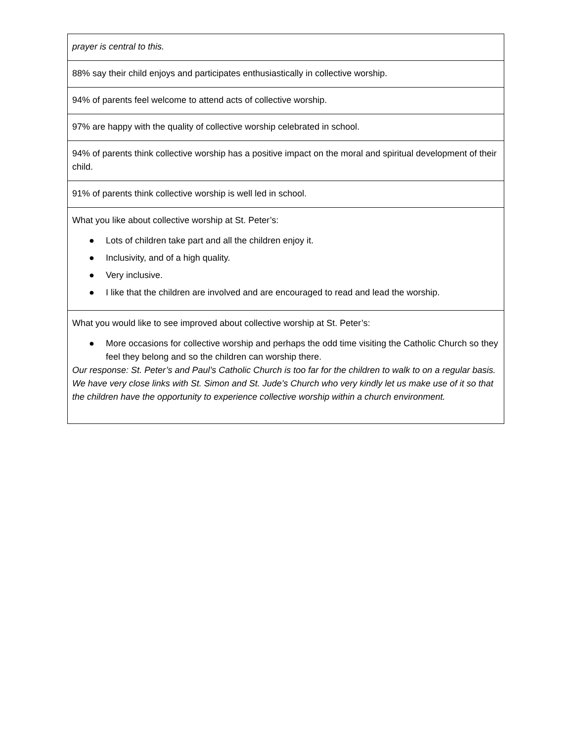| prayer is central to this. |
| 88% say their child enjoys and participates enthusiastically in collective worship. |
| 94% of parents feel welcome to attend acts of collective worship. |
| 97% are happy with the quality of collective worship celebrated in school. |
| 94% of parents think collective worship has a positive impact on the moral and spiritual development of their child. |
| 91% of parents think collective worship is well led in school. |
| What you like about collective worship at St. Peter’s: ● Lots of children take part and all the children enjoy it. ● Inclusivity, and of a high quality. ● Very inclusive. ● I like that the children are involved and are encouraged to read and lead the worship. |
| What you would like to see improved about collective worship at St. Peter’s: ● More occasions for collective worship and perhaps the odd time visiting the Catholic Church so they feel they belong and so the children can worship there. Our response: St. Peter’s and Paul’s Catholic Church is too far for the children to walk to on a regular basis. We have very close links with St. Simon and St. Jude’s Church who very kindly let us make use of it so that the children have the opportunity to experience collective worship within a church environment. |